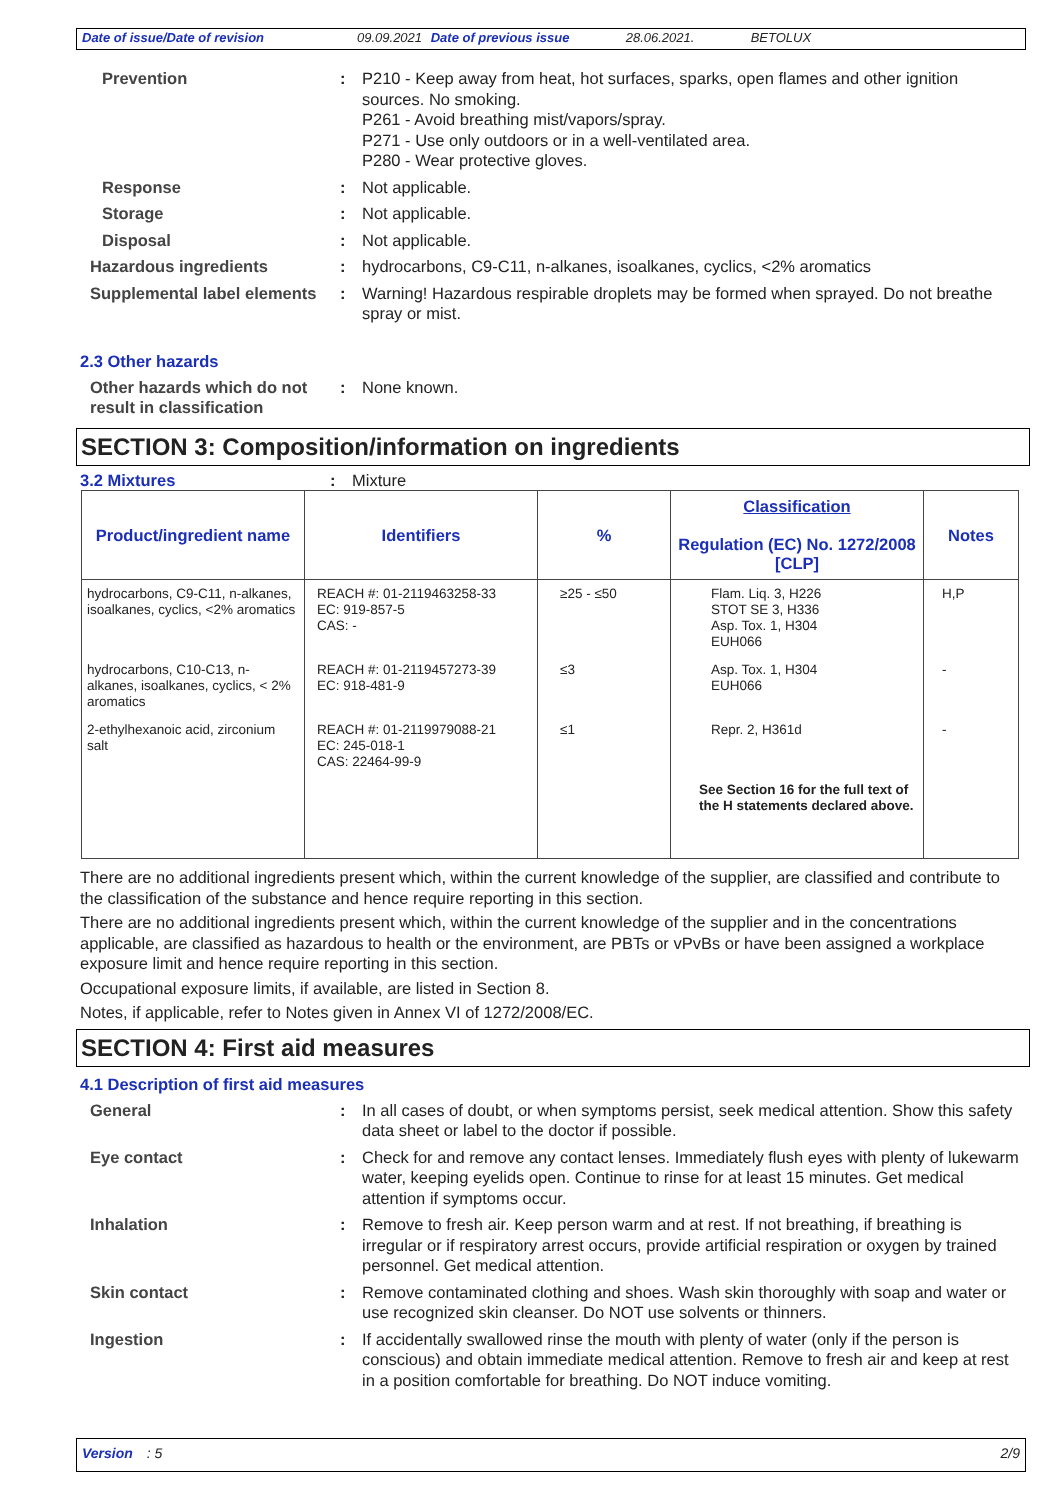Date of issue/Date of revision 09.09.2021 Date of previous issue 28.06.2021. BETOLUX
Prevention : P210 - Keep away from heat, hot surfaces, sparks, open flames and other ignition sources. No smoking.
P261 - Avoid breathing mist/vapors/spray.
P271 - Use only outdoors or in a well-ventilated area.
P280 - Wear protective gloves.
Response : Not applicable.
Storage : Not applicable.
Disposal : Not applicable.
Hazardous ingredients : hydrocarbons, C9-C11, n-alkanes, isoalkanes, cyclics, <2% aromatics
Supplemental label elements
: Warning! Hazardous respirable droplets may be formed when sprayed. Do not breathe spray or mist.
2.3 Other hazards
Other hazards which do not result in classification
: None known.
SECTION 3: Composition/information on ingredients
3.2 Mixtures : Mixture
| Product/ingredient name | Identifiers | % | Classification Regulation (EC) No. 1272/2008 [CLP] | Notes |
| --- | --- | --- | --- | --- |
| hydrocarbons, C9-C11, n-alkanes, isoalkanes, cyclics, <2% aromatics | REACH #: 01-2119463258-33 EC: 919-857-5 CAS: - | ≥25 - ≤50 | Flam. Liq. 3, H226 STOT SE 3, H336 Asp. Tox. 1, H304 EUH066 | H,P |
| hydrocarbons, C10-C13, n-alkanes, isoalkanes, cyclics, < 2% aromatics | REACH #: 01-2119457273-39 EC: 918-481-9 | ≤3 | Asp. Tox. 1, H304 EUH066 | - |
| 2-ethylhexanoic acid, zirconium salt | REACH #: 01-2119979088-21 EC: 245-018-1 CAS: 22464-99-9 | ≤1 | Repr. 2, H361d | - |
| | | | See Section 16 for the full text of the H statements declared above. | |
There are no additional ingredients present which, within the current knowledge of the supplier, are classified and contribute to the classification of the substance and hence require reporting in this section.
There are no additional ingredients present which, within the current knowledge of the supplier and in the concentrations applicable, are classified as hazardous to health or the environment, are PBTs or vPvBs or have been assigned a workplace exposure limit and hence require reporting in this section.
Occupational exposure limits, if available, are listed in Section 8.
Notes, if applicable, refer to Notes given in Annex VI of 1272/2008/EC.
SECTION 4: First aid measures
4.1 Description of first aid measures
General : In all cases of doubt, or when symptoms persist, seek medical attention. Show this safety data sheet or label to the doctor if possible.
Eye contact : Check for and remove any contact lenses. Immediately flush eyes with plenty of lukewarm water, keeping eyelids open. Continue to rinse for at least 15 minutes. Get medical attention if symptoms occur.
Inhalation : Remove to fresh air. Keep person warm and at rest. If not breathing, if breathing is irregular or if respiratory arrest occurs, provide artificial respiration or oxygen by trained personnel. Get medical attention.
Skin contact : Remove contaminated clothing and shoes. Wash skin thoroughly with soap and water or use recognized skin cleanser. Do NOT use solvents or thinners.
Ingestion : If accidentally swallowed rinse the mouth with plenty of water (only if the person is conscious) and obtain immediate medical attention. Remove to fresh air and keep at rest in a position comfortable for breathing. Do NOT induce vomiting.
Version : 5 2/9